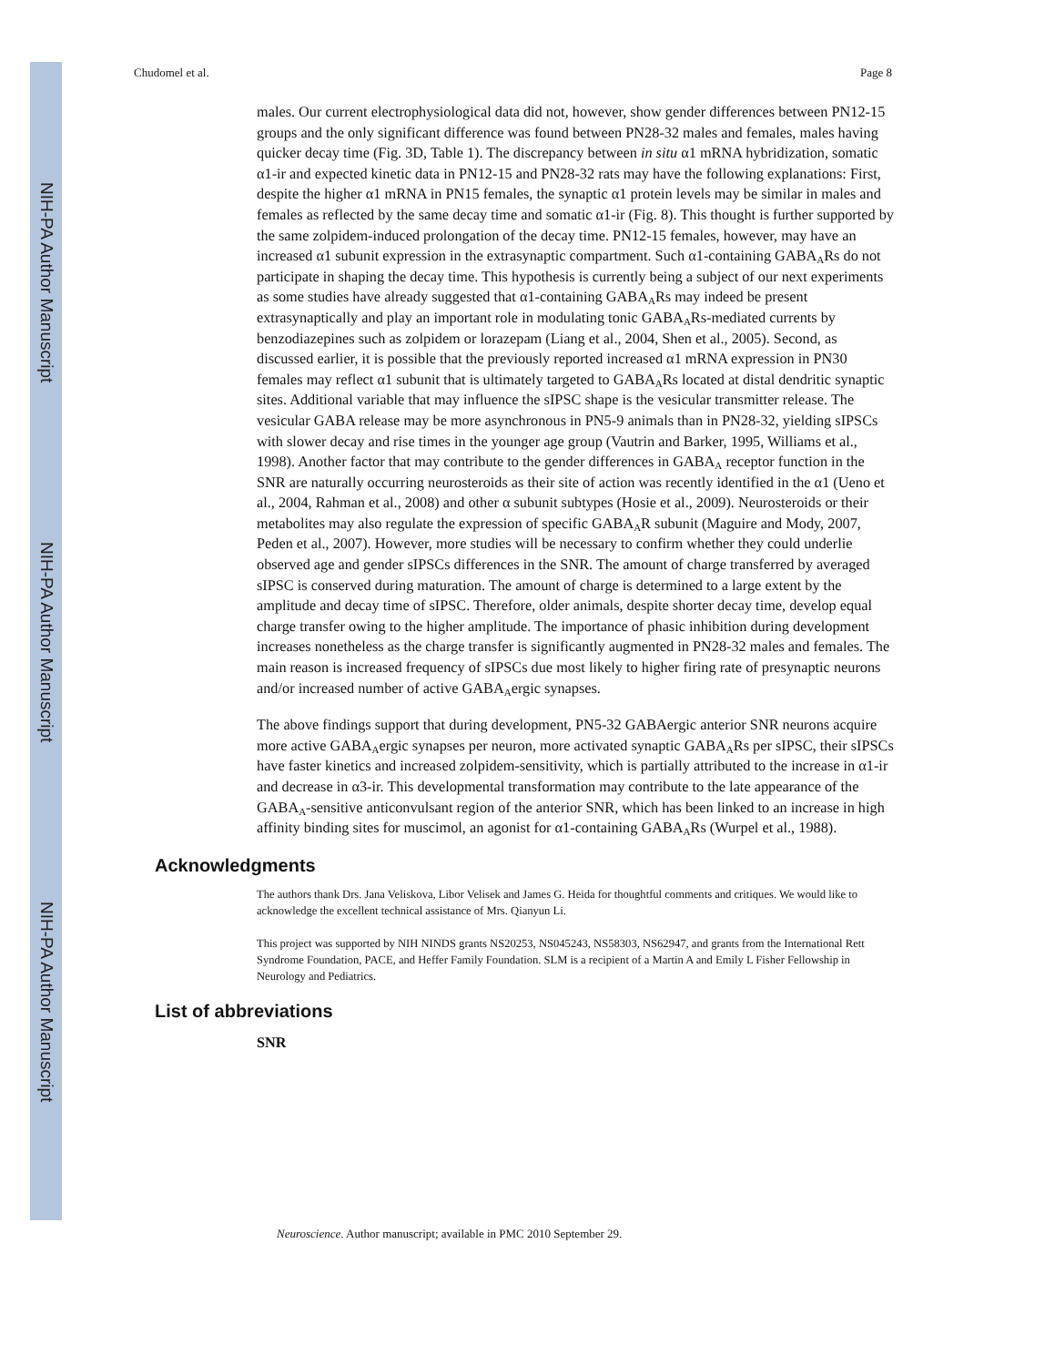NIH-PA Author Manuscript
NIH-PA Author Manuscript
NIH-PA Author Manuscript
Chudomel et al. Page 8
males. Our current electrophysiological data did not, however, show gender differences between PN12-15 groups and the only significant difference was found between PN28-32 males and females, males having quicker decay time (Fig. 3D, Table 1). The discrepancy between in situ α1 mRNA hybridization, somatic α1-ir and expected kinetic data in PN12-15 and PN28-32 rats may have the following explanations: First, despite the higher α1 mRNA in PN15 females, the synaptic α1 protein levels may be similar in males and females as reflected by the same decay time and somatic α1-ir (Fig. 8). This thought is further supported by the same zolpidem-induced prolongation of the decay time. PN12-15 females, however, may have an increased α1 subunit expression in the extrasynaptic compartment. Such α1-containing GABA<sub>A</sub>Rs do not participate in shaping the decay time. This hypothesis is currently being a subject of our next experiments as some studies have already suggested that α1-containing GABA<sub>A</sub>Rs may indeed be present extrasynaptically and play an important role in modulating tonic GABA<sub>A</sub>Rs-mediated currents by benzodiazepines such as zolpidem or lorazepam (Liang et al., 2004, Shen et al., 2005). Second, as discussed earlier, it is possible that the previously reported increased α1 mRNA expression in PN30 females may reflect α1 subunit that is ultimately targeted to GABA<sub>A</sub>Rs located at distal dendritic synaptic sites. Additional variable that may influence the sIPSC shape is the vesicular transmitter release. The vesicular GABA release may be more asynchronous in PN5-9 animals than in PN28-32, yielding sIPSCs with slower decay and rise times in the younger age group (Vautrin and Barker, 1995, Williams et al., 1998). Another factor that may contribute to the gender differences in GABA<sub>A</sub> receptor function in the SNR are naturally occurring neurosteroids as their site of action was recently identified in the α1 (Ueno et al., 2004, Rahman et al., 2008) and other α subunit subtypes (Hosie et al., 2009). Neurosteroids or their metabolites may also regulate the expression of specific GABA<sub>A</sub>R subunit (Maguire and Mody, 2007, Peden et al., 2007). However, more studies will be necessary to confirm whether they could underlie observed age and gender sIPSCs differences in the SNR. The amount of charge transferred by averaged sIPSC is conserved during maturation. The amount of charge is determined to a large extent by the amplitude and decay time of sIPSC. Therefore, older animals, despite shorter decay time, develop equal charge transfer owing to the higher amplitude. The importance of phasic inhibition during development increases nonetheless as the charge transfer is significantly augmented in PN28-32 males and females. The main reason is increased frequency of sIPSCs due most likely to higher firing rate of presynaptic neurons and/or increased number of active GABA<sub>A</sub>ergic synapses.
The above findings support that during development, PN5-32 GABAergic anterior SNR neurons acquire more active GABA<sub>A</sub>ergic synapses per neuron, more activated synaptic GABA<sub>A</sub>Rs per sIPSC, their sIPSCs have faster kinetics and increased zolpidem-sensitivity, which is partially attributed to the increase in α1-ir and decrease in α3-ir. This developmental transformation may contribute to the late appearance of the GABA<sub>A</sub>-sensitive anticonvulsant region of the anterior SNR, which has been linked to an increase in high affinity binding sites for muscimol, an agonist for α1-containing GABA<sub>A</sub>Rs (Wurpel et al., 1988).
Acknowledgments
The authors thank Drs. Jana Veliskova, Libor Velisek and James G. Heida for thoughtful comments and critiques. We would like to acknowledge the excellent technical assistance of Mrs. Qianyun Li.
This project was supported by NIH NINDS grants NS20253, NS045243, NS58303, NS62947, and grants from the International Rett Syndrome Foundation, PACE, and Heffer Family Foundation. SLM is a recipient of a Martin A and Emily L Fisher Fellowship in Neurology and Pediatrics.
List of abbreviations
SNR
Neuroscience. Author manuscript; available in PMC 2010 September 29.